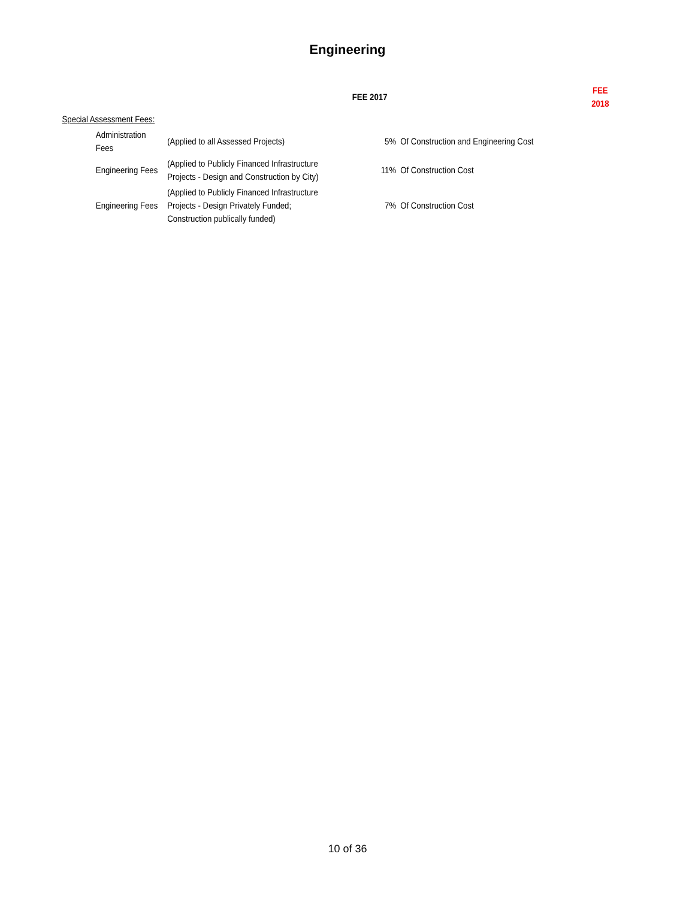Engineering
| | | | FEE 2017 | | FEE 2018 |
| --- | --- | --- | --- | --- | --- |
| Special Assessment Fees: | | | | | |
| | Administration Fees | (Applied to all Assessed Projects) | 5% | Of Construction and Engineering Cost | |
| | Engineering Fees | (Applied to Publicly Financed Infrastructure Projects - Design and Construction by City) | 11% | Of Construction Cost | |
| | Engineering Fees | (Applied to Publicly Financed Infrastructure Projects - Design Privately Funded; Construction publically funded) | 7% | Of Construction Cost | |
10 of 36